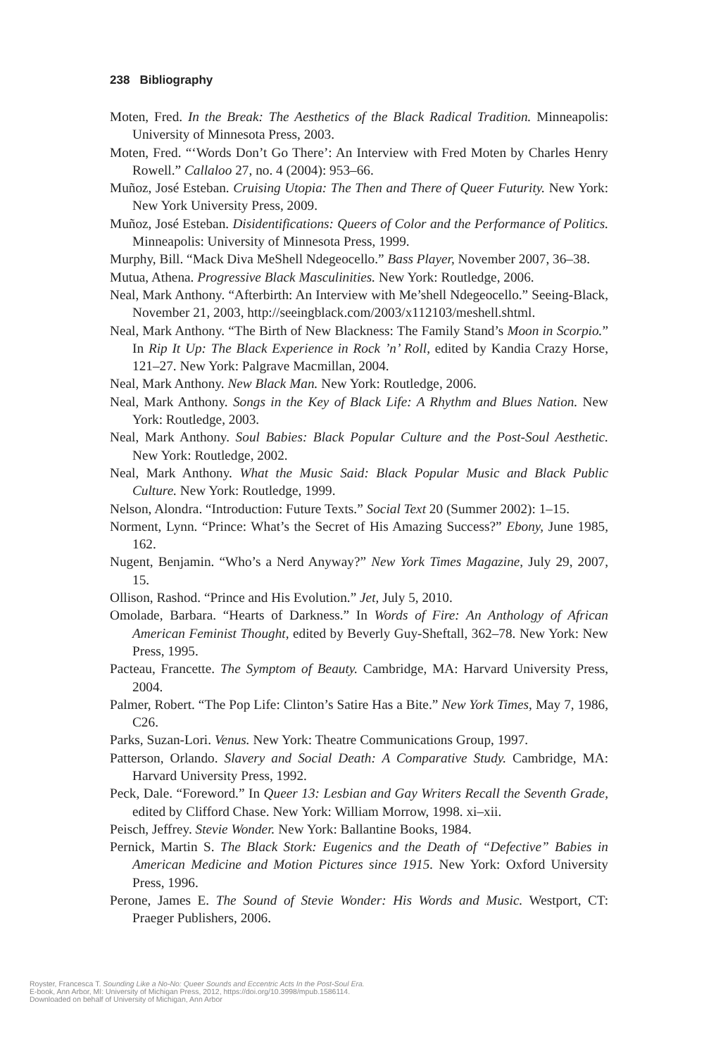238 Bibliography
Moten, Fred. In the Break: The Aesthetics of the Black Radical Tradition. Minneapolis: University of Minnesota Press, 2003.
Moten, Fred. “‘Words Don’t Go There’: An Interview with Fred Moten by Charles Henry Rowell.” Callaloo 27, no. 4 (2004): 953–66.
Muñoz, José Esteban. Cruising Utopia: The Then and There of Queer Futurity. New York: New York University Press, 2009.
Muñoz, José Esteban. Disidentifications: Queers of Color and the Performance of Politics. Minneapolis: University of Minnesota Press, 1999.
Murphy, Bill. “Mack Diva MeShell Ndegeocello.” Bass Player, November 2007, 36–38.
Mutua, Athena. Progressive Black Masculinities. New York: Routledge, 2006.
Neal, Mark Anthony. “Afterbirth: An Interview with Me’shell Ndegeocello.” Seeing-Black, November 21, 2003, http://seeingblack.com/2003/x112103/meshell.shtml.
Neal, Mark Anthony. “The Birth of New Blackness: The Family Stand’s Moon in Scorpio.” In Rip It Up: The Black Experience in Rock ’n’ Roll, edited by Kandia Crazy Horse, 121–27. New York: Palgrave Macmillan, 2004.
Neal, Mark Anthony. New Black Man. New York: Routledge, 2006.
Neal, Mark Anthony. Songs in the Key of Black Life: A Rhythm and Blues Nation. New York: Routledge, 2003.
Neal, Mark Anthony. Soul Babies: Black Popular Culture and the Post-Soul Aesthetic. New York: Routledge, 2002.
Neal, Mark Anthony. What the Music Said: Black Popular Music and Black Public Culture. New York: Routledge, 1999.
Nelson, Alondra. “Introduction: Future Texts.” Social Text 20 (Summer 2002): 1–15.
Norment, Lynn. “Prince: What’s the Secret of His Amazing Success?” Ebony, June 1985, 162.
Nugent, Benjamin. “Who’s a Nerd Anyway?” New York Times Magazine, July 29, 2007, 15.
Ollison, Rashod. “Prince and His Evolution.” Jet, July 5, 2010.
Omolade, Barbara. “Hearts of Darkness.” In Words of Fire: An Anthology of African American Feminist Thought, edited by Beverly Guy-Sheftall, 362–78. New York: New Press, 1995.
Pacteau, Francette. The Symptom of Beauty. Cambridge, MA: Harvard University Press, 2004.
Palmer, Robert. “The Pop Life: Clinton’s Satire Has a Bite.” New York Times, May 7, 1986, C26.
Parks, Suzan-Lori. Venus. New York: Theatre Communications Group, 1997.
Patterson, Orlando. Slavery and Social Death: A Comparative Study. Cambridge, MA: Harvard University Press, 1992.
Peck, Dale. “Foreword.” In Queer 13: Lesbian and Gay Writers Recall the Seventh Grade, edited by Clifford Chase. New York: William Morrow, 1998. xi–xii.
Peisch, Jeffrey. Stevie Wonder. New York: Ballantine Books, 1984.
Pernick, Martin S. The Black Stork: Eugenics and the Death of “Defective” Babies in American Medicine and Motion Pictures since 1915. New York: Oxford University Press, 1996.
Perone, James E. The Sound of Stevie Wonder: His Words and Music. Westport, CT: Praeger Publishers, 2006.
Royster, Francesca T. Sounding Like a No-No: Queer Sounds and Eccentric Acts In the Post-Soul Era.
E-book, Ann Arbor, MI: University of Michigan Press, 2012, https://doi.org/10.3998/mpub.1586114.
Downloaded on behalf of University of Michigan, Ann Arbor